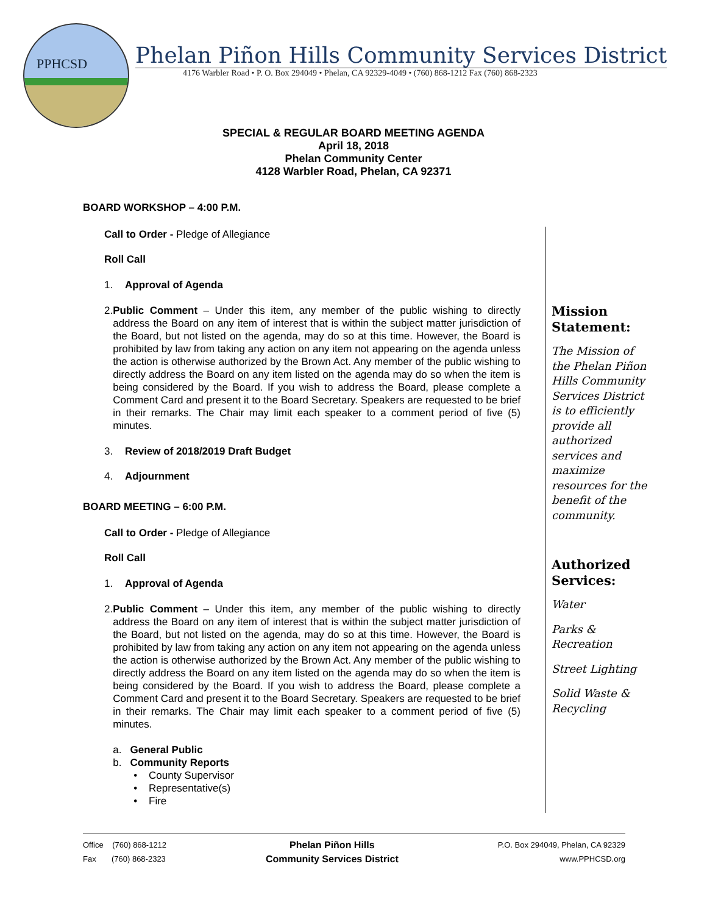PPHCSD
Phelan Piñon Hills Community Services District
4176 Warbler Road • P. O. Box 294049 • Phelan, CA 92329-4049 • (760) 868-1212 Fax (760) 868-2323
SPECIAL & REGULAR BOARD MEETING AGENDA
April 18, 2018
Phelan Community Center
4128 Warbler Road, Phelan, CA 92371
BOARD WORKSHOP – 4:00 P.M.
Call to Order - Pledge of Allegiance
Roll Call
1. Approval of Agenda
2. Public Comment – Under this item, any member of the public wishing to directly address the Board on any item of interest that is within the subject matter jurisdiction of the Board, but not listed on the agenda, may do so at this time. However, the Board is prohibited by law from taking any action on any item not appearing on the agenda unless the action is otherwise authorized by the Brown Act. Any member of the public wishing to directly address the Board on any item listed on the agenda may do so when the item is being considered by the Board. If you wish to address the Board, please complete a Comment Card and present it to the Board Secretary. Speakers are requested to be brief in their remarks. The Chair may limit each speaker to a comment period of five (5) minutes.
3. Review of 2018/2019 Draft Budget
4. Adjournment
BOARD MEETING – 6:00 P.M.
Call to Order - Pledge of Allegiance
Roll Call
1. Approval of Agenda
2. Public Comment – Under this item, any member of the public wishing to directly address the Board on any item of interest that is within the subject matter jurisdiction of the Board, but not listed on the agenda, may do so at this time. However, the Board is prohibited by law from taking any action on any item not appearing on the agenda unless the action is otherwise authorized by the Brown Act. Any member of the public wishing to directly address the Board on any item listed on the agenda may do so when the item is being considered by the Board. If you wish to address the Board, please complete a Comment Card and present it to the Board Secretary. Speakers are requested to be brief in their remarks. The Chair may limit each speaker to a comment period of five (5) minutes.
a. General Public
b. Community Reports
• County Supervisor
• Representative(s)
• Fire
Mission Statement:
The Mission of the Phelan Piñon Hills Community Services District is to efficiently provide all authorized services and maximize resources for the benefit of the community.
Authorized Services:
Water
Parks & Recreation
Street Lighting
Solid Waste & Recycling
Office (760) 868-1212
Fax (760) 868-2323
Phelan Piñon Hills
Community Services District
P.O. Box 294049, Phelan, CA 92329
www.PPHCSD.org